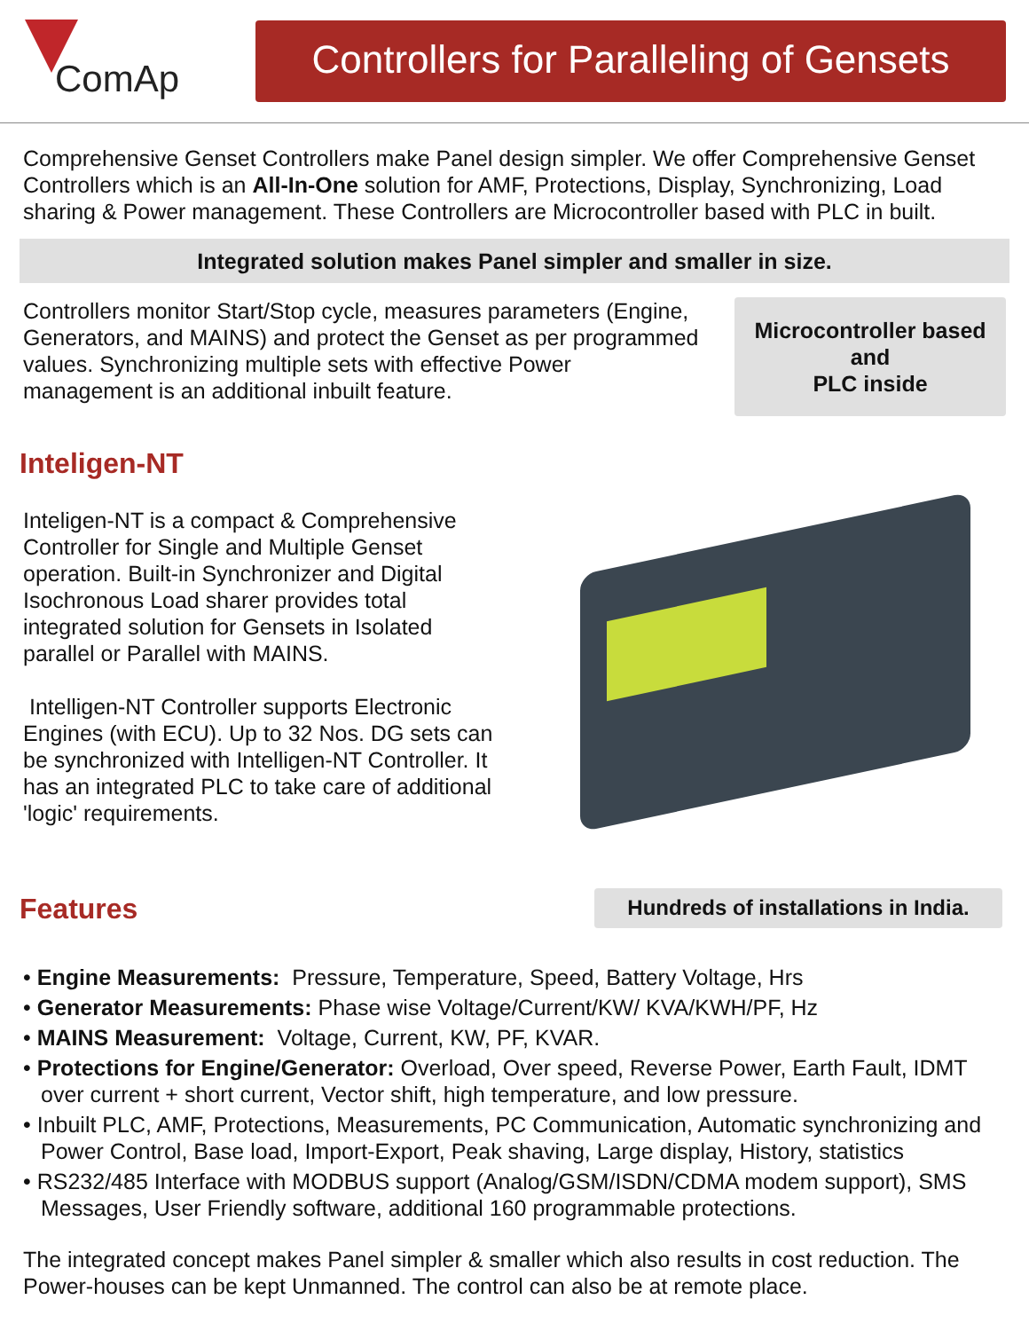ComAp
Controllers for Paralleling of Gensets
Comprehensive Genset Controllers make Panel design simpler. We offer Comprehensive Genset Controllers which is an All-In-One solution for AMF, Protections, Display, Synchronizing, Load sharing & Power management. These Controllers are Microcontroller based with PLC in built.
Integrated solution makes Panel simpler and smaller in size.
Controllers monitor Start/Stop cycle, measures parameters (Engine, Generators, and MAINS) and protect the Genset as per programmed values. Synchronizing multiple sets with effective Power management is an additional inbuilt feature.
Microcontroller based
and
PLC inside
Inteligen-NT
Inteligen-NT is a compact & Comprehensive Controller for Single and Multiple Genset operation. Built-in Synchronizer and Digital Isochronous Load sharer provides total integrated solution for Gensets in Isolated parallel or Parallel with MAINS.
Intelligen-NT Controller supports Electronic Engines (with ECU). Up to 32 Nos. DG sets can be synchronized with Intelligen-NT Controller. It has an integrated PLC to take care of additional 'logic' requirements.
Features
Hundreds of installations in India.
• Engine Measurements: Pressure, Temperature, Speed, Battery Voltage, Hrs
• Generator Measurements: Phase wise Voltage/Current/KW/ KVA/KWH/PF, Hz
• MAINS Measurement: Voltage, Current, KW, PF, KVAR.
• Protections for Engine/Generator: Overload, Over speed, Reverse Power, Earth Fault, IDMT over current + short current, Vector shift, high temperature, and low pressure.
• Inbuilt PLC, AMF, Protections, Measurements, PC Communication, Automatic synchronizing and Power Control, Base load, Import-Export, Peak shaving, Large display, History, statistics
• RS232/485 Interface with MODBUS support (Analog/GSM/ISDN/CDMA modem support), SMS Messages, User Friendly software, additional 160 programmable protections.
The integrated concept makes Panel simpler & smaller which also results in cost reduction. The Power-houses can be kept Unmanned. The control can also be at remote place.